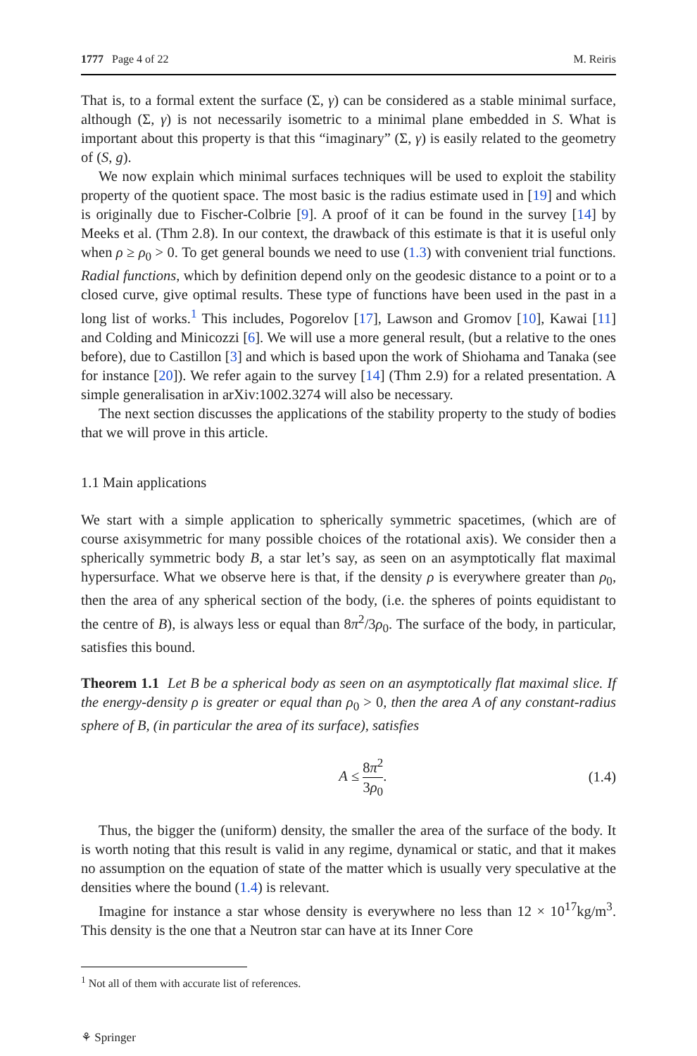1777 Page 4 of 22 M. Reiris
That is, to a formal extent the surface (Σ, γ) can be considered as a stable minimal surface, although (Σ, γ) is not necessarily isometric to a minimal plane embedded in S. What is important about this property is that this “imaginary” (Σ, γ) is easily related to the geometry of (S, g).
We now explain which minimal surfaces techniques will be used to exploit the stability property of the quotient space. The most basic is the radius estimate used in [19] and which is originally due to Fischer-Colbrie [9]. A proof of it can be found in the survey [14] by Meeks et al. (Thm 2.8). In our context, the drawback of this estimate is that it is useful only when ρ ≥ ρ<sub>0</sub> > 0. To get general bounds we need to use (1.3) with convenient trial functions. Radial functions, which by definition depend only on the geodesic distance to a point or to a closed curve, give optimal results. These type of functions have been used in the past in a long list of works.<sup>1</sup> This includes, Pogorelov [17], Lawson and Gromov [10], Kawai [11] and Colding and Minicozzi [6]. We will use a more general result, (but a relative to the ones before), due to Castillon [3] and which is based upon the work of Shiohama and Tanaka (see for instance [20]). We refer again to the survey [14] (Thm 2.9) for a related presentation. A simple generalisation in arXiv:1002.3274 will also be necessary.
The next section discusses the applications of the stability property to the study of bodies that we will prove in this article.
1.1 Main applications
We start with a simple application to spherically symmetric spacetimes, (which are of course axisymmetric for many possible choices of the rotational axis). We consider then a spherically symmetric body B, a star let’s say, as seen on an asymptotically flat maximal hypersurface. What we observe here is that, if the density ρ is everywhere greater than ρ<sub>0</sub>, then the area of any spherical section of the body, (i.e. the spheres of points equidistant to the centre of B), is always less or equal than 8π<sup>2</sup>/3ρ<sub>0</sub>. The surface of the body, in particular, satisfies this bound.
Theorem 1.1 Let B be a spherical body as seen on an asymptotically flat maximal slice. If the energy-density ρ is greater or equal than ρ<sub>0</sub> > 0, then the area A of any constant-radius sphere of B, (in particular the area of its surface), satisfies
A ≤ 8π<sup>2</sup> 3ρ<sub>0</sub>. (1.4)
Thus, the bigger the (uniform) density, the smaller the area of the surface of the body. It is worth noting that this result is valid in any regime, dynamical or static, and that it makes no assumption on the equation of state of the matter which is usually very speculative at the densities where the bound (1.4) is relevant.
Imagine for instance a star whose density is everywhere no less than 12 × 10<sup>17</sup>kg/m<sup>3</sup>. This density is the one that a Neutron star can have at its Inner Core
<sup>1</sup> Not all of them with accurate list of references.
⚘ Springer